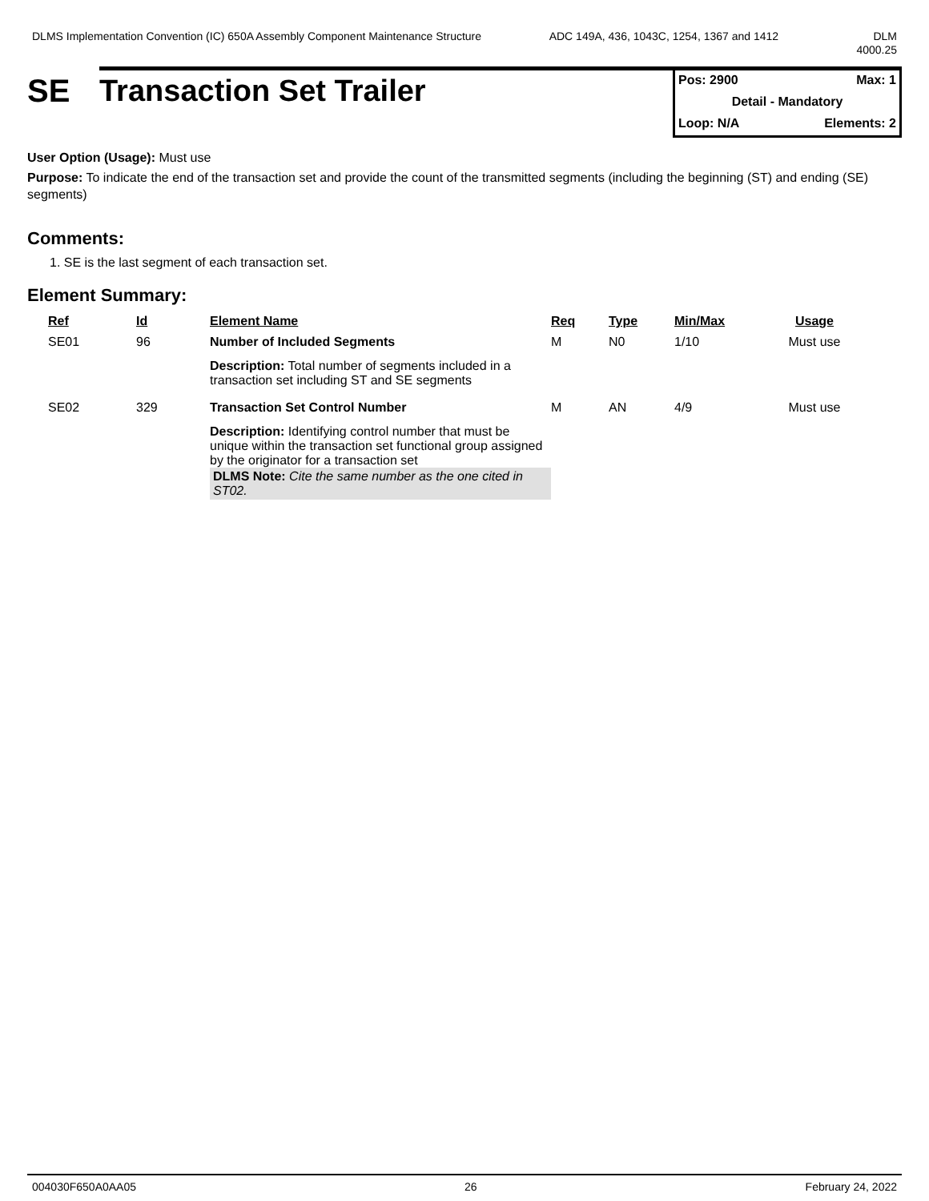DLMS Implementation Convention (IC) 650A Assembly Component Maintenance Structure
ADC 149A, 436, 1043C, 1254, 1367 and 1412 DLM 4000.25
SE
Transaction Set Trailer
Pos: 2900 Max: 1
Detail - Mandatory
Loop: N/A Elements: 2
User Option (Usage): Must use
Purpose: To indicate the end of the transaction set and provide the count of the transmitted segments (including the beginning (ST) and ending (SE) segments)
Comments:
1. SE is the last segment of each transaction set.
Element Summary:
| | Ref | Id | Element Name | Req | Type | Min/Max | Usage |
| --- | --- | --- | --- | --- | --- | --- | --- |
| | SE01 | 96 | Number of Included Segments | M | N0 | 1/10 | Must use |
| | | | Description: Total number of segments included in a transaction set including ST and SE segments | | | | |
| | SE02 | 329 | Transaction Set Control Number | M | AN | 4/9 | Must use |
| | | | Description: Identifying control number that must be unique within the transaction set functional group assigned by the originator for a transaction set DLMS Note: Cite the same number as the one cited in ST02. | | | | |
004030F650A0AA05 26 February 24, 2022